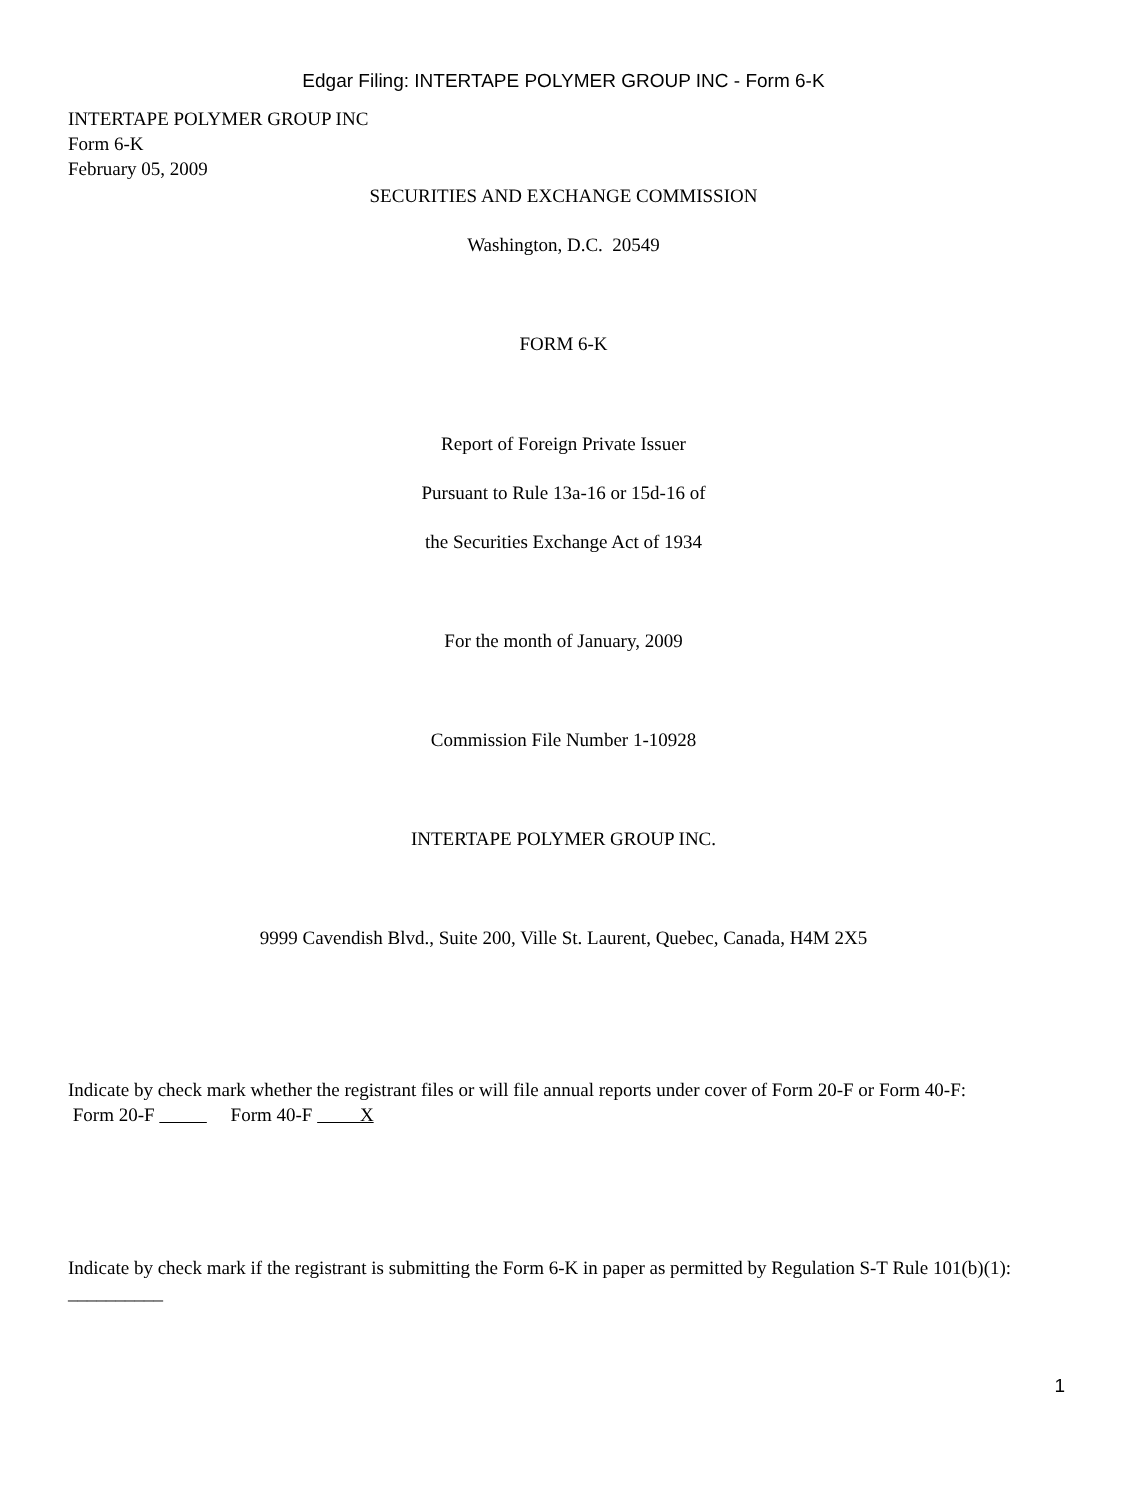Edgar Filing: INTERTAPE POLYMER GROUP INC - Form 6-K
INTERTAPE POLYMER GROUP INC
Form 6-K
February 05, 2009
SECURITIES AND EXCHANGE COMMISSION
Washington, D.C. 20549
FORM 6-K
Report of Foreign Private Issuer
Pursuant to Rule 13a-16 or 15d-16 of
the Securities Exchange Act of 1934
For the month of January, 2009
Commission File Number 1-10928
INTERTAPE POLYMER GROUP INC.
9999 Cavendish Blvd., Suite 200, Ville St. Laurent, Quebec, Canada, H4M 2X5
Indicate by check mark whether the registrant files or will file annual reports under cover of Form 20-F or Form 40-F:
Form 20-F Form 40-F X
Indicate by check mark if the registrant is submitting the Form 6-K in paper as permitted by Regulation S-T Rule 101(b)(1): __________
1